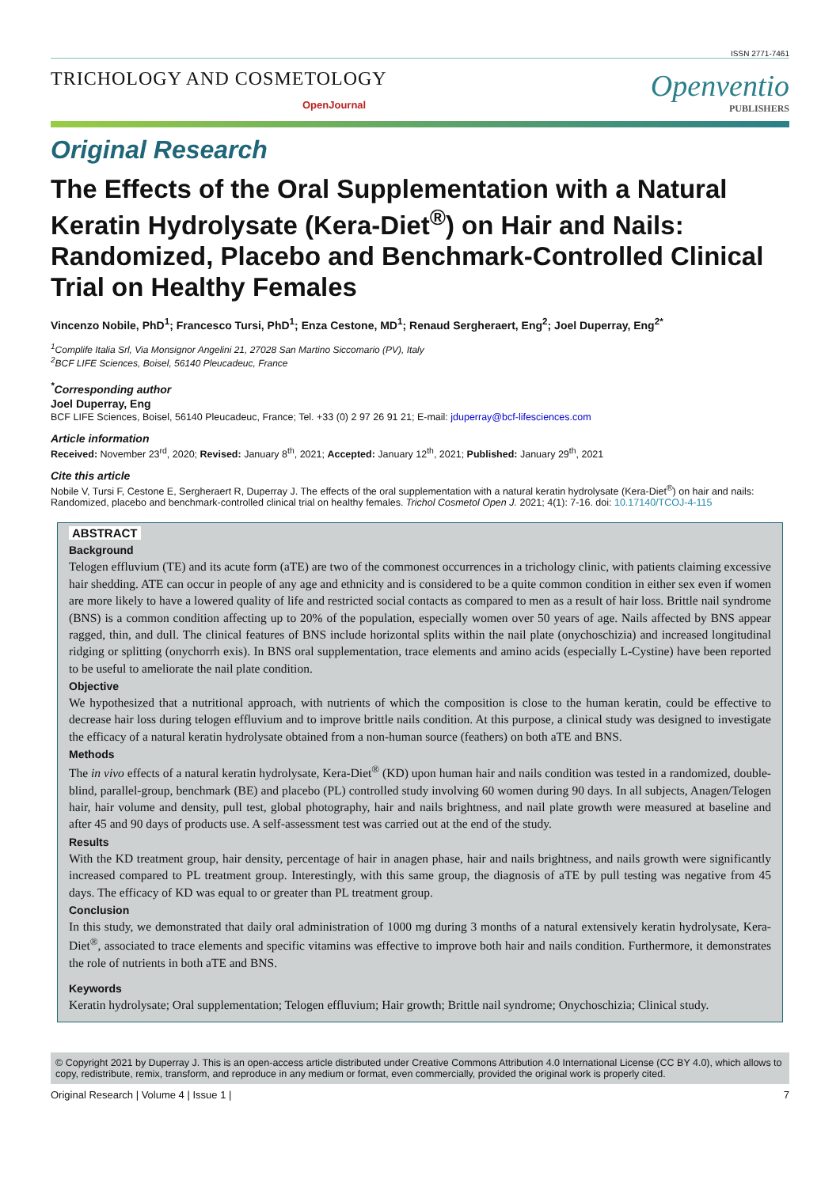ISSN 2771-7461
TRICHOLOGY AND COSMETOLOGY
OpenJournal
Openventio
PUBLISHERS
Original Research
The Effects of the Oral Supplementation with a Natural Keratin Hydrolysate (Kera-Diet<sup>®</sup>) on Hair and Nails: Randomized, Placebo and Benchmark-Controlled Clinical Trial on Healthy Females
Vincenzo Nobile, PhD<sup>1</sup>; Francesco Tursi, PhD<sup>1</sup>; Enza Cestone, MD<sup>1</sup>; Renaud Sergheraert, Eng<sup>2</sup>; Joel Duperray, Eng<sup>2*</sup>
<sup>1</sup> Complife Italia Srl, Via Monsignor Angelini 21, 27028 San Martino Siccomario (PV), Italy
<sup>2</sup> BCF LIFE Sciences, Boisel, 56140 Pleucadeuc, France
<sup>*</sup> Corresponding author
Joel Duperray, Eng
BCF LIFE Sciences, Boisel, 56140 Pleucadeuc, France; Tel. +33 (0) 2 97 26 91 21; E-mail: jduperray@bcf-lifesciences.com
Article information
Received: November 23<sup>rd</sup>, 2020; Revised: January 8<sup>th</sup>, 2021; Accepted: January 12<sup>th</sup>, 2021; Published: January 29<sup>th</sup>, 2021
Cite this article
Nobile V, Tursi F, Cestone E, Sergheraert R, Duperray J. The effects of the oral supplementation with a natural keratin hydrolysate (Kera-Diet<sup>®</sup>) on hair and nails: Randomized, placebo and benchmark-controlled clinical trial on healthy females. Trichol Cosmetol Open J. 2021; 4(1): 7-16. doi: 10.17140/TCOJ-4-115
ABSTRACT
Background
Telogen effluvium (TE) and its acute form (aTE) are two of the commonest occurrences in a trichology clinic, with patients claiming excessive hair shedding. ATE can occur in people of any age and ethnicity and is considered to be a quite common condition in either sex even if women are more likely to have a lowered quality of life and restricted social contacts as compared to men as a result of hair loss. Brittle nail syndrome (BNS) is a common condition affecting up to 20% of the population, especially women over 50 years of age. Nails affected by BNS appear ragged, thin, and dull. The clinical features of BNS include horizontal splits within the nail plate (onychoschizia) and increased longitudinal ridging or splitting (onychorrh exis). In BNS oral supplementation, trace elements and amino acids (especially L-Cystine) have been reported to be useful to ameliorate the nail plate condition.
Objective
We hypothesized that a nutritional approach, with nutrients of which the composition is close to the human keratin, could be effective to decrease hair loss during telogen effluvium and to improve brittle nails condition. At this purpose, a clinical study was designed to investigate the efficacy of a natural keratin hydrolysate obtained from a non-human source (feathers) on both aTE and BNS.
Methods
The in vivo effects of a natural keratin hydrolysate, Kera-Diet<sup>®</sup> (KD) upon human hair and nails condition was tested in a randomized, double-blind, parallel-group, benchmark (BE) and placebo (PL) controlled study involving 60 women during 90 days. In all subjects, Anagen/Telogen hair, hair volume and density, pull test, global photography, hair and nails brightness, and nail plate growth were measured at baseline and after 45 and 90 days of products use. A self-assessment test was carried out at the end of the study.
Results
With the KD treatment group, hair density, percentage of hair in anagen phase, hair and nails brightness, and nails growth were significantly increased compared to PL treatment group. Interestingly, with this same group, the diagnosis of aTE by pull testing was negative from 45 days. The efficacy of KD was equal to or greater than PL treatment group.
Conclusion
In this study, we demonstrated that daily oral administration of 1000 mg during 3 months of a natural extensively keratin hydrolysate, Kera-Diet<sup>®</sup>, associated to trace elements and specific vitamins was effective to improve both hair and nails condition. Furthermore, it demonstrates the role of nutrients in both aTE and BNS.
Keywords
Keratin hydrolysate; Oral supplementation; Telogen effluvium; Hair growth; Brittle nail syndrome; Onychoschizia; Clinical study.
© Copyright 2021 by Duperray J. This is an open-access article distributed under Creative Commons Attribution 4.0 International License (CC BY 4.0), which allows to copy, redistribute, remix, transform, and reproduce in any medium or format, even commercially, provided the original work is properly cited.
Original Research | Volume 4 | Issue 1 | 7